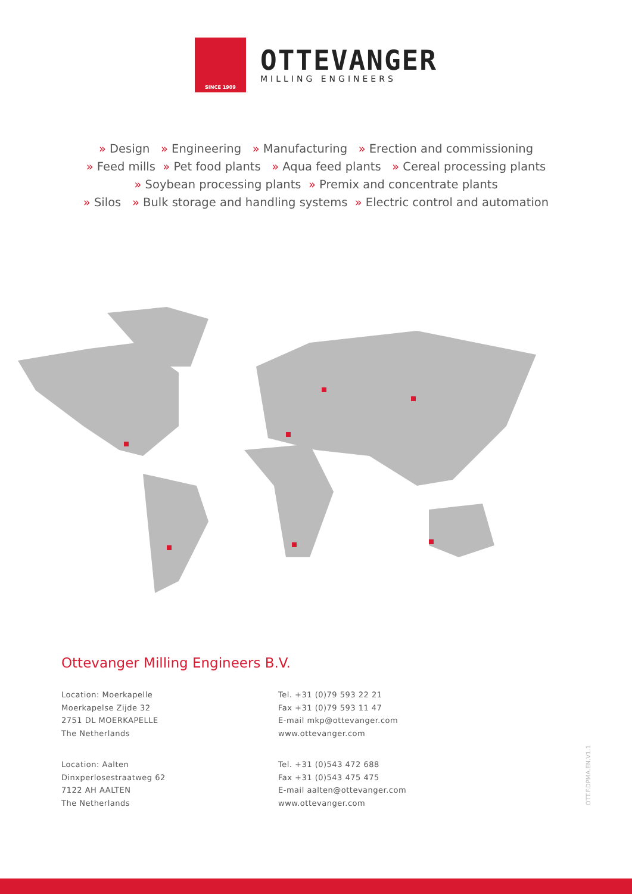SINCE 1909
OTTEVANGER
MILLING ENGINEERS
» Design » Engineering » Manufacturing » Erection and commissioning
» Feed mills » Pet food plants » Aqua feed plants » Cereal processing plants
» Soybean processing plants » Premix and concentrate plants
» Silos » Bulk storage and handling systems » Electric control and automation
Ottevanger Milling Engineers B.V.
Location: Moerkapelle
Moerkapelse Zijde 32
2751 DL MOERKAPELLE
The Netherlands
Location: Aalten
Dinxperlosestraatweg 62
7122 AH AALTEN
The Netherlands
Tel. +31 (0)79 593 22 21
Fax +31 (0)79 593 11 47
E-mail mkp@ottevanger.com
www.ottevanger.com
Tel. +31 (0)543 472 688
Fax +31 (0)543 475 475
E-mail aalten@ottevanger.com
www.ottevanger.com
OTT.F.DPMA.EN.V1.1